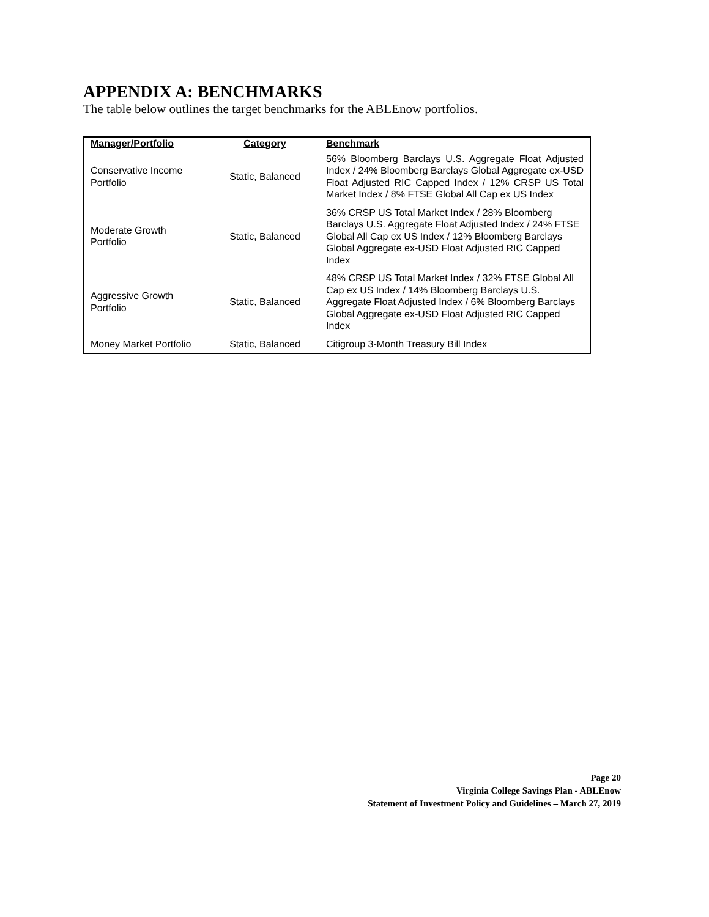APPENDIX A: BENCHMARKS
The table below outlines the target benchmarks for the ABLEnow portfolios.
| Manager/Portfolio | Category | Benchmark |
| --- | --- | --- |
| Conservative Income Portfolio | Static, Balanced | 56% Bloomberg Barclays U.S. Aggregate Float Adjusted Index / 24% Bloomberg Barclays Global Aggregate ex-USD Float Adjusted RIC Capped Index / 12% CRSP US Total Market Index / 8% FTSE Global All Cap ex US Index |
| Moderate Growth Portfolio | Static, Balanced | 36% CRSP US Total Market Index / 28% Bloomberg Barclays U.S. Aggregate Float Adjusted Index / 24% FTSE Global All Cap ex US Index / 12% Bloomberg Barclays Global Aggregate ex-USD Float Adjusted RIC Capped Index |
| Aggressive Growth Portfolio | Static, Balanced | 48% CRSP US Total Market Index / 32% FTSE Global All Cap ex US Index / 14% Bloomberg Barclays U.S. Aggregate Float Adjusted Index / 6% Bloomberg Barclays Global Aggregate ex-USD Float Adjusted RIC Capped Index |
| Money Market Portfolio | Static, Balanced | Citigroup 3-Month Treasury Bill Index |
Page 20
Virginia College Savings Plan - ABLEnow
Statement of Investment Policy and Guidelines – March 27, 2019